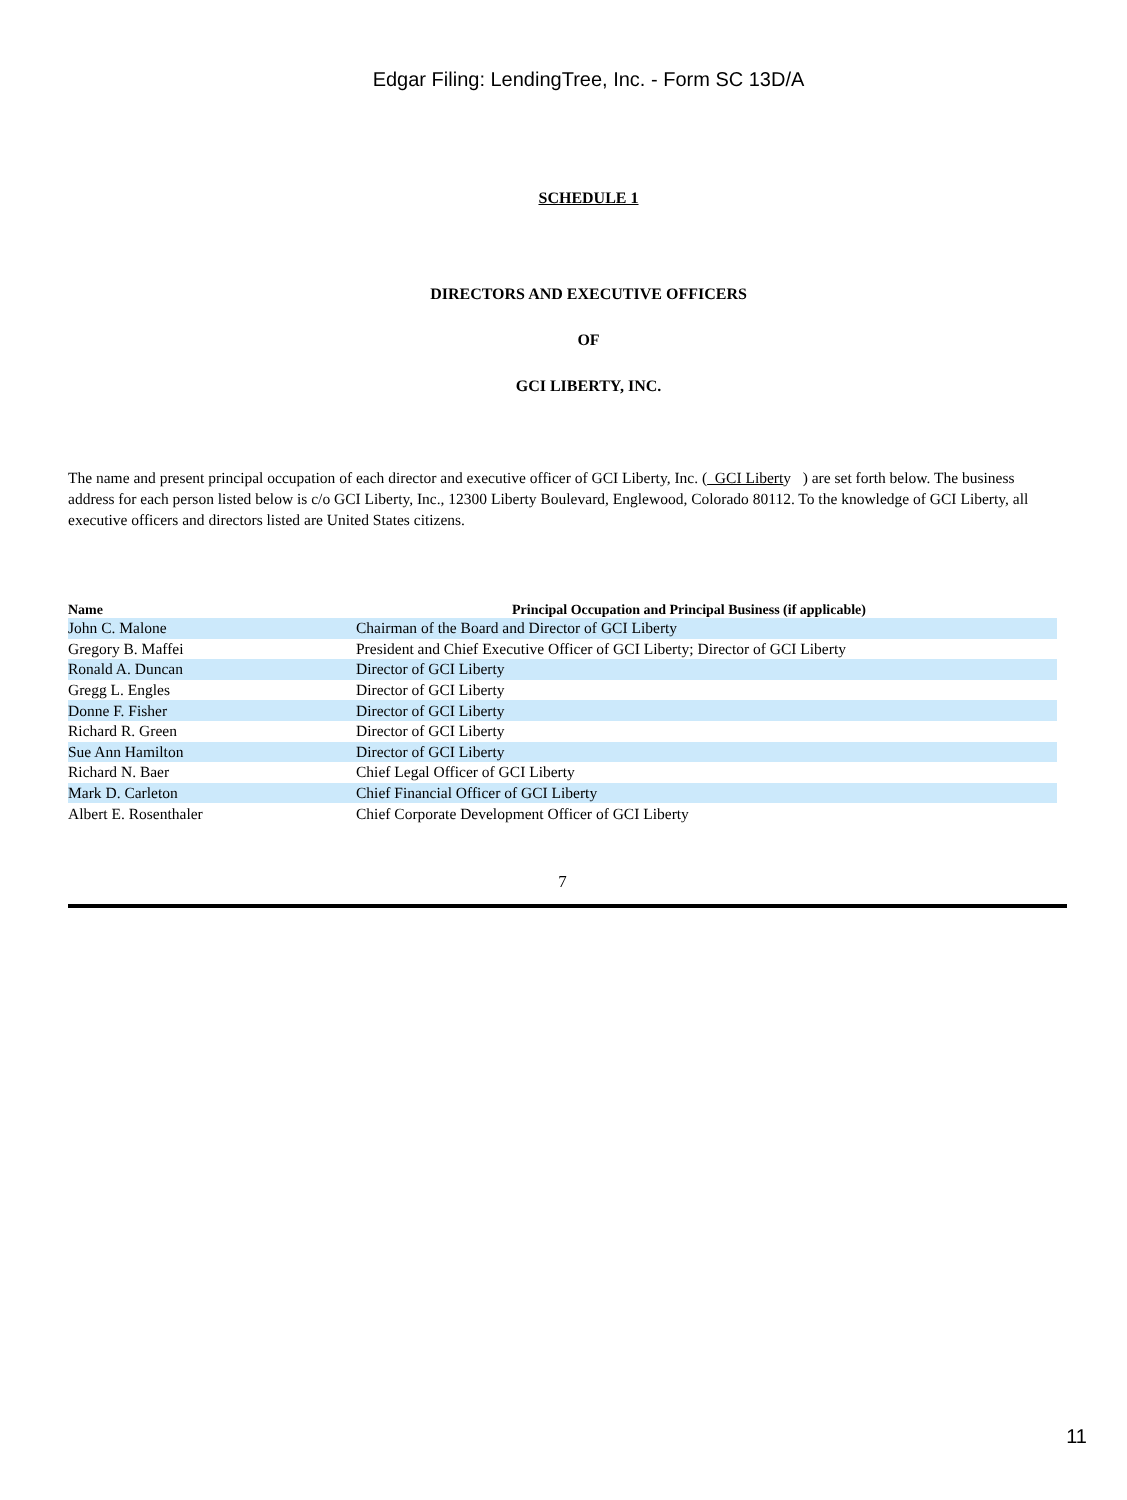Edgar Filing: LendingTree, Inc. - Form SC 13D/A
SCHEDULE 1
DIRECTORS AND EXECUTIVE OFFICERS
OF
GCI LIBERTY, INC.
The name and present principal occupation of each director and executive officer of GCI Liberty, Inc. ( GCI Liberty ) are set forth below. The business address for each person listed below is c/o GCI Liberty, Inc., 12300 Liberty Boulevard, Englewood, Colorado 80112. To the knowledge of GCI Liberty, all executive officers and directors listed are United States citizens.
| Name | Principal Occupation and Principal Business (if applicable) |
| --- | --- |
| John C. Malone | Chairman of the Board and Director of GCI Liberty |
| Gregory B. Maffei | President and Chief Executive Officer of GCI Liberty; Director of GCI Liberty |
| Ronald A. Duncan | Director of GCI Liberty |
| Gregg L. Engles | Director of GCI Liberty |
| Donne F. Fisher | Director of GCI Liberty |
| Richard R. Green | Director of GCI Liberty |
| Sue Ann Hamilton | Director of GCI Liberty |
| Richard N. Baer | Chief Legal Officer of GCI Liberty |
| Mark D. Carleton | Chief Financial Officer of GCI Liberty |
| Albert E. Rosenthaler | Chief Corporate Development Officer of GCI Liberty |
7
11